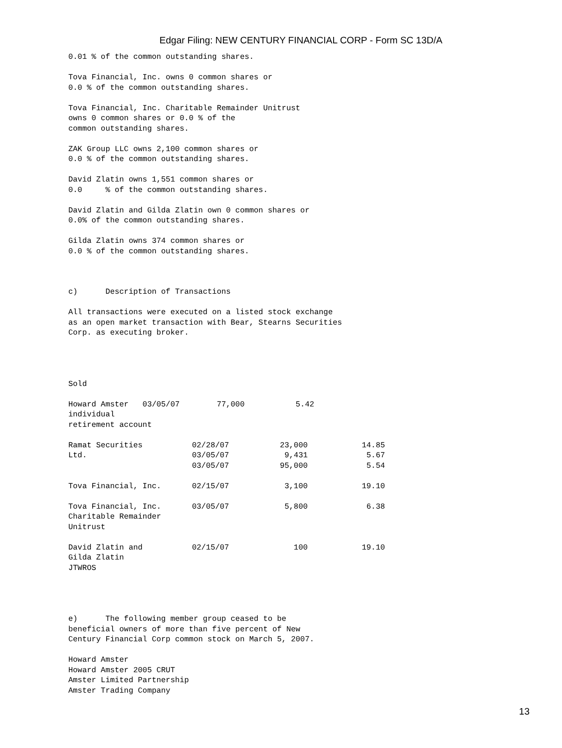Edgar Filing: NEW CENTURY FINANCIAL CORP - Form SC 13D/A
0.01 % of the common outstanding shares.
Tova Financial, Inc. owns 0 common shares or 0.0 % of the common outstanding shares.
Tova Financial, Inc. Charitable Remainder Unitrust owns 0 common shares or 0.0 % of the common outstanding shares.
ZAK Group LLC owns 2,100 common shares or 0.0 % of the common outstanding shares.
David Zlatin owns 1,551 common shares or 0.0 % of the common outstanding shares.
David Zlatin and Gilda Zlatin own 0 common shares or 0.0% of the common outstanding shares.
Gilda Zlatin owns 374 common shares or 0.0 % of the common outstanding shares.
c) Description of Transactions
All transactions were executed on a listed stock exchange as an open market transaction with Bear, Stearns Securities Corp. as executing broker.
Sold
Howard Amster 03/05/07 77,000 5.42 individual retirement account
| Ramat Securities | 02/28/07 | 23,000 | 14.85 |
| Ltd. | 03/05/07 | 9,431 | 5.67 |
| | 03/05/07 | 95,000 | 5.54 |
| Tova Financial, Inc. | 02/15/07 | 3,100 | 19.10 |
| Tova Financial, Inc. Charitable Remainder Unitrust | 03/05/07 | 5,800 | 6.38 |
| David Zlatin and Gilda Zlatin JTWROS | 02/15/07 | 100 | 19.10 |
e) The following member group ceased to be beneficial owners of more than five percent of New Century Financial Corp common stock on March 5, 2007.
Howard Amster Howard Amster 2005 CRUT Amster Limited Partnership Amster Trading Company
13